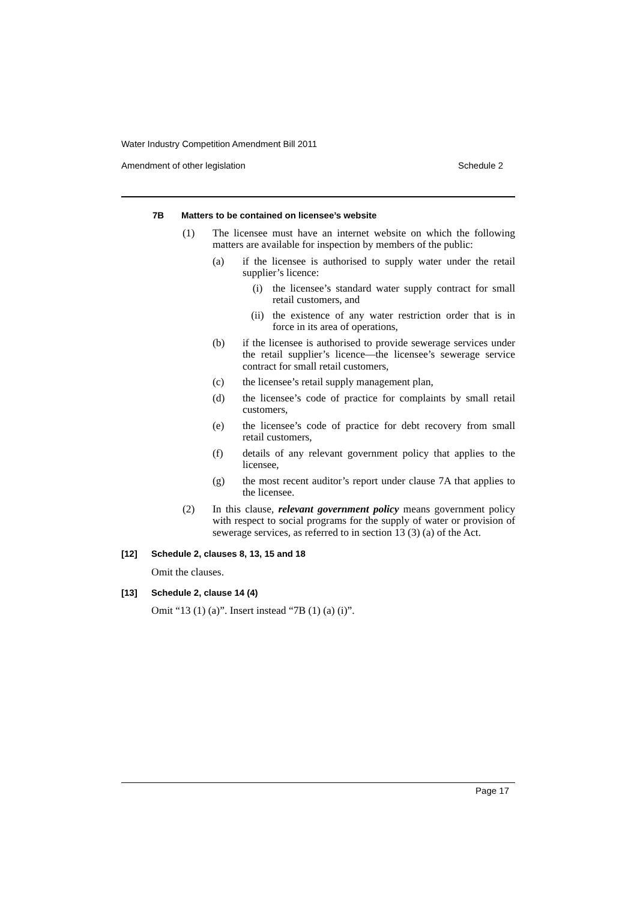Water Industry Competition Amendment Bill 2011
Amendment of other legislation Schedule 2
7B Matters to be contained on licensee’s website
(1) The licensee must have an internet website on which the following matters are available for inspection by members of the public:
(a) if the licensee is authorised to supply water under the retail supplier’s licence:
(i) the licensee’s standard water supply contract for small retail customers, and
(ii) the existence of any water restriction order that is in force in its area of operations,
(b) if the licensee is authorised to provide sewerage services under the retail supplier’s licence—the licensee’s sewerage service contract for small retail customers,
(c) the licensee’s retail supply management plan,
(d) the licensee’s code of practice for complaints by small retail customers,
(e) the licensee’s code of practice for debt recovery from small retail customers,
(f) details of any relevant government policy that applies to the licensee,
(g) the most recent auditor’s report under clause 7A that applies to the licensee.
(2) In this clause, relevant government policy means government policy with respect to social programs for the supply of water or provision of sewerage services, as referred to in section 13 (3) (a) of the Act.
[12] Schedule 2, clauses 8, 13, 15 and 18
Omit the clauses.
[13] Schedule 2, clause 14 (4)
Omit “13 (1) (a)”. Insert instead “7B (1) (a) (i)”.
Page 17